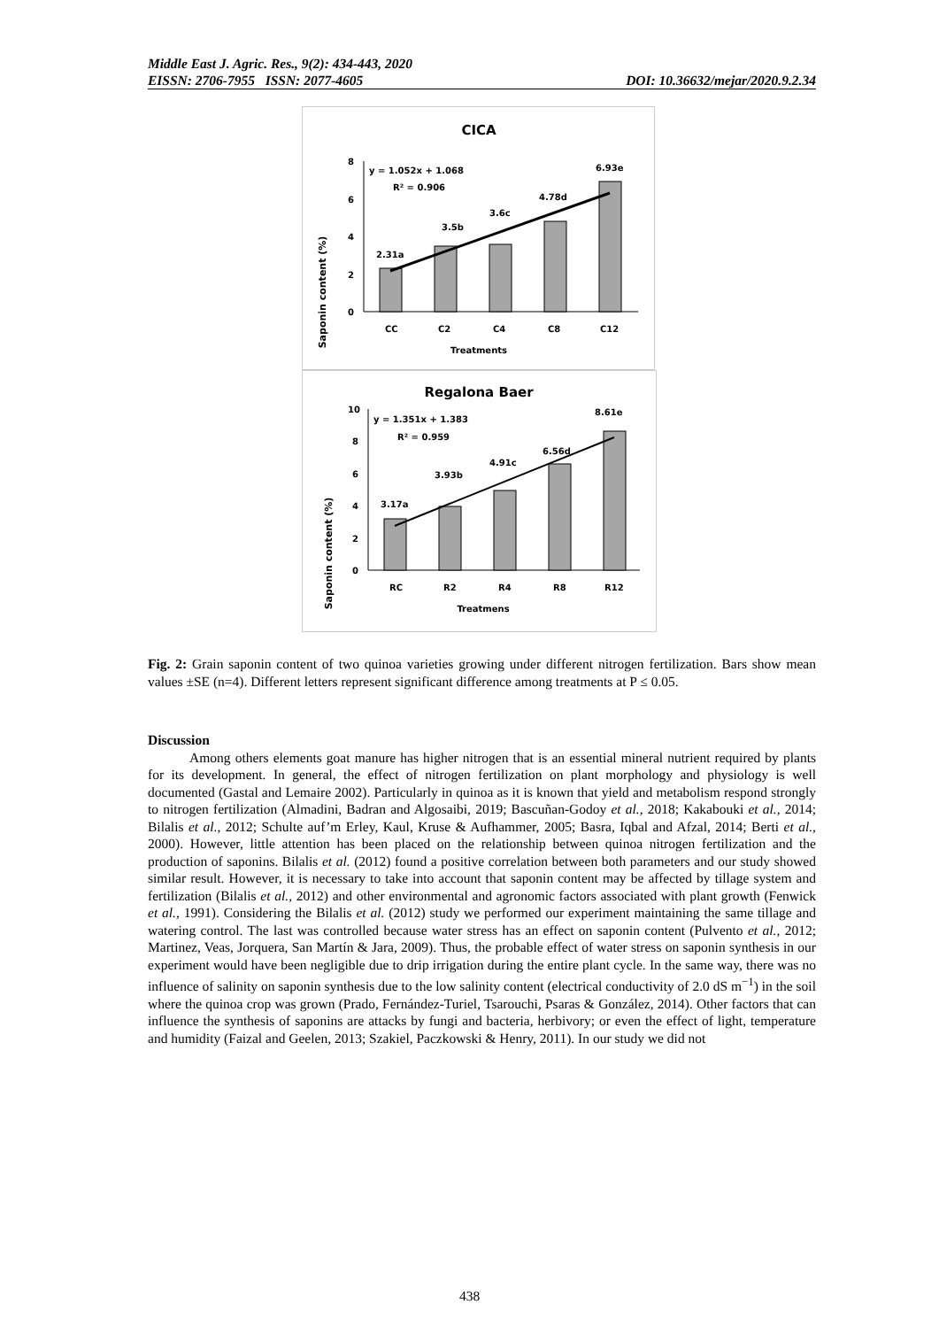Middle East J. Agric. Res., 9(2): 434-443, 2020
EISSN: 2706-7955 ISSN: 2077-4605 DOI: 10.36632/mejar/2020.9.2.34
CICA
Saponin content (%)
8
6
4
2
0
y = 1.052x + 1.068
R² = 0.906
2.31a
3.5b
3.6c
4.78d
6.93e
CC
C2
C4
C8
C12
Treatments
Regalona Baer
Saponin content (%)
10
8
6
4
2
0
y = 1.351x + 1.383
R² = 0.959
3.17a
3.93b
4.91c
6.56d
8.61e
RC
R2
R4
R8
R12
Treatmens
Fig. 2: Grain saponin content of two quinoa varieties growing under different nitrogen fertilization. Bars show mean values ±SE (n=4). Different letters represent significant difference among treatments at P ≤ 0.05.
Discussion
Among others elements goat manure has higher nitrogen that is an essential mineral nutrient required by plants for its development. In general, the effect of nitrogen fertilization on plant morphology and physiology is well documented (Gastal and Lemaire 2002). Particularly in quinoa as it is known that yield and metabolism respond strongly to nitrogen fertilization (Almadini, Badran and Algosaibi, 2019; Bascuñan-Godoy et al., 2018; Kakabouki et al., 2014; Bilalis et al., 2012; Schulte auf’m Erley, Kaul, Kruse & Aufhammer, 2005; Basra, Iqbal and Afzal, 2014; Berti et al., 2000). However, little attention has been placed on the relationship between quinoa nitrogen fertilization and the production of saponins. Bilalis et al. (2012) found a positive correlation between both parameters and our study showed similar result. However, it is necessary to take into account that saponin content may be affected by tillage system and fertilization (Bilalis et al., 2012) and other environmental and agronomic factors associated with plant growth (Fenwick et al., 1991). Considering the Bilalis et al. (2012) study we performed our experiment maintaining the same tillage and watering control. The last was controlled because water stress has an effect on saponin content (Pulvento et al., 2012; Martinez, Veas, Jorquera, San Martín & Jara, 2009). Thus, the probable effect of water stress on saponin synthesis in our experiment would have been negligible due to drip irrigation during the entire plant cycle. In the same way, there was no influence of salinity on saponin synthesis due to the low salinity content (electrical conductivity of 2.0 dS m<sup>−1</sup>) in the soil where the quinoa crop was grown (Prado, Fernández-Turiel, Tsarouchi, Psaras & González, 2014). Other factors that can influence the synthesis of saponins are attacks by fungi and bacteria, herbivory; or even the effect of light, temperature and humidity (Faizal and Geelen, 2013; Szakiel, Paczkowski & Henry, 2011). In our study we did not
438